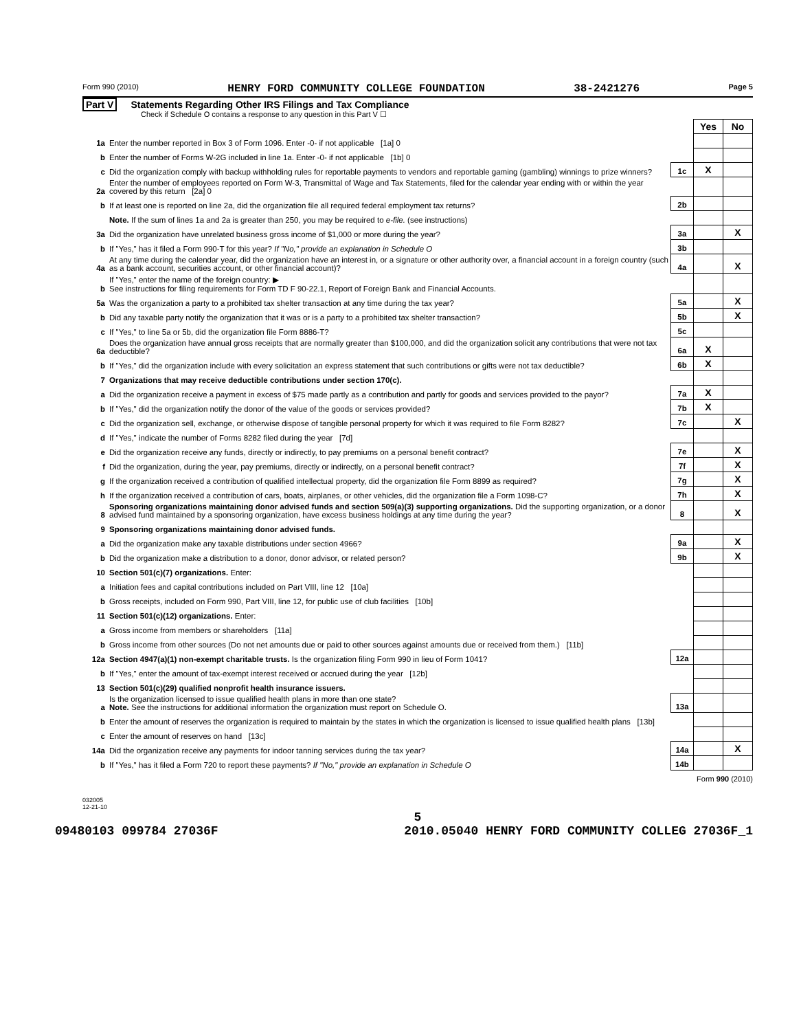Form 990 (2010) HENRY FORD COMMUNITY COLLEGE FOUNDATION 38-2421276 Page 5
Part V Statements Regarding Other IRS Filings and Tax Compliance
Check if Schedule O contains a response to any question in this Part V ☐
| | | | Yes | No |
| 1a | Enter the number reported in Box 3 of Form 1096. Enter -0- if not applicable [1a] 0 | | | |
| b | Enter the number of Forms W-2G included in line 1a. Enter -0- if not applicable [1b] 0 | | | |
| c | Did the organization comply with backup withholding rules for reportable payments to vendors and reportable gaming (gambling) winnings to prize winners? | 1c | X | |
| 2a | Enter the number of employees reported on Form W-3, Transmittal of Wage and Tax Statements, filed for the calendar year ending with or within the year covered by this return [2a] 0 | | | |
| b | If at least one is reported on line 2a, did the organization file all required federal employment tax returns? | 2b | | |
| | Note. If the sum of lines 1a and 2a is greater than 250, you may be required to e-file. (see instructions) | | | |
| 3a | Did the organization have unrelated business gross income of $1,000 or more during the year? | 3a | | X |
| b | If "Yes," has it filed a Form 990-T for this year? If "No," provide an explanation in Schedule O | 3b | | |
| 4a | At any time during the calendar year, did the organization have an interest in, or a signature or other authority over, a financial account in a foreign country (such as a bank account, securities account, or other financial account)? | 4a | | X |
| b | If "Yes," enter the name of the foreign country: ▶ See instructions for filing requirements for Form TD F 90-22.1, Report of Foreign Bank and Financial Accounts. | | | |
| 5a | Was the organization a party to a prohibited tax shelter transaction at any time during the tax year? | 5a | | X |
| b | Did any taxable party notify the organization that it was or is a party to a prohibited tax shelter transaction? | 5b | | X |
| c | If "Yes," to line 5a or 5b, did the organization file Form 8886-T? | 5c | | |
| 6a | Does the organization have annual gross receipts that are normally greater than $100,000, and did the organization solicit any contributions that were not tax deductible? | 6a | X | |
| b | If "Yes," did the organization include with every solicitation an express statement that such contributions or gifts were not tax deductible? | 6b | X | |
| 7 | Organizations that may receive deductible contributions under section 170(c). | | | |
| a | Did the organization receive a payment in excess of $75 made partly as a contribution and partly for goods and services provided to the payor? | 7a | X | |
| b | If "Yes," did the organization notify the donor of the value of the goods or services provided? | 7b | X | |
| c | Did the organization sell, exchange, or otherwise dispose of tangible personal property for which it was required to file Form 8282? | 7c | | X |
| d | If "Yes," indicate the number of Forms 8282 filed during the year [7d] | | | |
| e | Did the organization receive any funds, directly or indirectly, to pay premiums on a personal benefit contract? | 7e | | X |
| f | Did the organization, during the year, pay premiums, directly or indirectly, on a personal benefit contract? | 7f | | X |
| g | If the organization received a contribution of qualified intellectual property, did the organization file Form 8899 as required? | 7g | | X |
| h | If the organization received a contribution of cars, boats, airplanes, or other vehicles, did the organization file a Form 1098-C? | 7h | | X |
| 8 | Sponsoring organizations maintaining donor advised funds and section 509(a)(3) supporting organizations. Did the supporting organization, or a donor advised fund maintained by a sponsoring organization, have excess business holdings at any time during the year? | 8 | | X |
| 9 | Sponsoring organizations maintaining donor advised funds. | | | |
| a | Did the organization make any taxable distributions under section 4966? | 9a | | X |
| b | Did the organization make a distribution to a donor, donor advisor, or related person? | 9b | | X |
| 10 | Section 501(c)(7) organizations. Enter: | | | |
| a | Initiation fees and capital contributions included on Part VIII, line 12 [10a] | | | |
| b | Gross receipts, included on Form 990, Part VIII, line 12, for public use of club facilities [10b] | | | |
| 11 | Section 501(c)(12) organizations. Enter: | | | |
| a | Gross income from members or shareholders [11a] | | | |
| b | Gross income from other sources (Do not net amounts due or paid to other sources against amounts due or received from them.) [11b] | | | |
| 12a | Section 4947(a)(1) non-exempt charitable trusts. Is the organization filing Form 990 in lieu of Form 1041? | 12a | | |
| b | If "Yes," enter the amount of tax-exempt interest received or accrued during the year [12b] | | | |
| 13 | Section 501(c)(29) qualified nonprofit health insurance issuers. | | | |
| a | Is the organization licensed to issue qualified health plans in more than one state? Note. See the instructions for additional information the organization must report on Schedule O. | 13a | | |
| b | Enter the amount of reserves the organization is required to maintain by the states in which the organization is licensed to issue qualified health plans [13b] | | | |
| c | Enter the amount of reserves on hand [13c] | | | |
| 14a | Did the organization receive any payments for indoor tanning services during the tax year? | 14a | | X |
| b | If "Yes," has it filed a Form 720 to report these payments? If "No," provide an explanation in Schedule O | 14b | | |
Form 990 (2010)
032005
12-21-10
5
09480103 099784 27036F 2010.05040 HENRY FORD COMMUNITY COLLEG 27036F_1